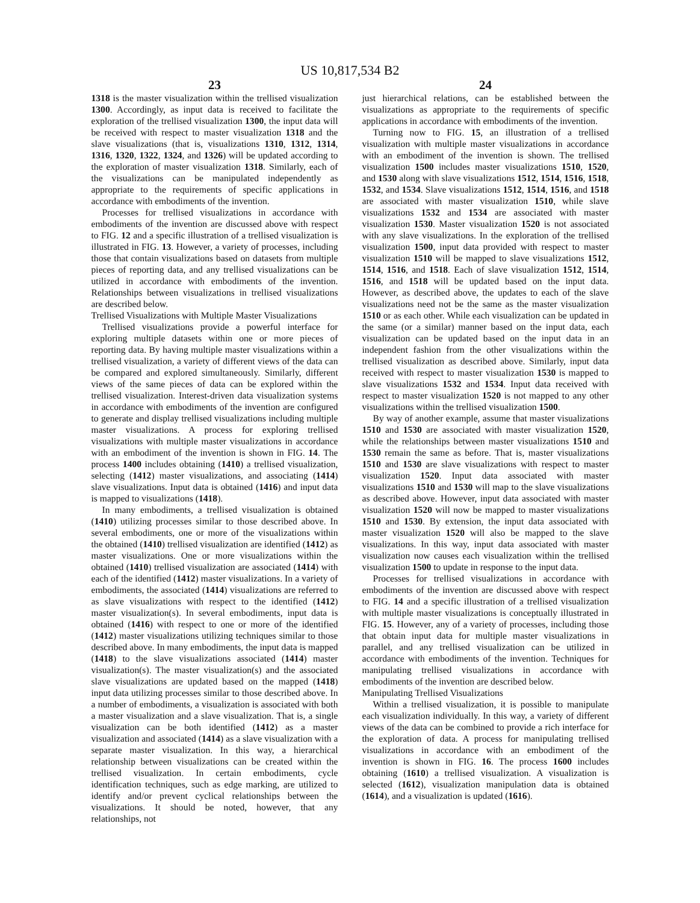US 10,817,534 B2
23
1318 is the master visualization within the trellised visualization 1300. Accordingly, as input data is received to facilitate the exploration of the trellised visualization 1300, the input data will be received with respect to master visualization 1318 and the slave visualizations (that is, visualizations 1310, 1312, 1314, 1316, 1320, 1322, 1324, and 1326) will be updated according to the exploration of master visualization 1318. Similarly, each of the visualizations can be manipulated independently as appropriate to the requirements of specific applications in accordance with embodiments of the invention.
Processes for trellised visualizations in accordance with embodiments of the invention are discussed above with respect to FIG. 12 and a specific illustration of a trellised visualization is illustrated in FIG. 13. However, a variety of processes, including those that contain visualizations based on datasets from multiple pieces of reporting data, and any trellised visualizations can be utilized in accordance with embodiments of the invention. Relationships between visualizations in trellised visualizations are described below.
Trellised Visualizations with Multiple Master Visualizations
Trellised visualizations provide a powerful interface for exploring multiple datasets within one or more pieces of reporting data. By having multiple master visualizations within a trellised visualization, a variety of different views of the data can be compared and explored simultaneously. Similarly, different views of the same pieces of data can be explored within the trellised visualization. Interest-driven data visualization systems in accordance with embodiments of the invention are configured to generate and display trellised visualizations including multiple master visualizations. A process for exploring trellised visualizations with multiple master visualizations in accordance with an embodiment of the invention is shown in FIG. 14. The process 1400 includes obtaining (1410) a trellised visualization, selecting (1412) master visualizations, and associating (1414) slave visualizations. Input data is obtained (1416) and input data is mapped to visualizations (1418).
In many embodiments, a trellised visualization is obtained (1410) utilizing processes similar to those described above. In several embodiments, one or more of the visualizations within the obtained (1410) trellised visualization are identified (1412) as master visualizations. One or more visualizations within the obtained (1410) trellised visualization are associated (1414) with each of the identified (1412) master visualizations. In a variety of embodiments, the associated (1414) visualizations are referred to as slave visualizations with respect to the identified (1412) master visualization(s). In several embodiments, input data is obtained (1416) with respect to one or more of the identified (1412) master visualizations utilizing techniques similar to those described above. In many embodiments, the input data is mapped (1418) to the slave visualizations associated (1414) master visualization(s). The master visualization(s) and the associated slave visualizations are updated based on the mapped (1418) input data utilizing processes similar to those described above. In a number of embodiments, a visualization is associated with both a master visualization and a slave visualization. That is, a single visualization can be both identified (1412) as a master visualization and associated (1414) as a slave visualization with a separate master visualization. In this way, a hierarchical relationship between visualizations can be created within the trellised visualization. In certain embodiments, cycle identification techniques, such as edge marking, are utilized to identify and/or prevent cyclical relationships between the visualizations. It should be noted, however, that any relationships, not
24
just hierarchical relations, can be established between the visualizations as appropriate to the requirements of specific applications in accordance with embodiments of the invention.
Turning now to FIG. 15, an illustration of a trellised visualization with multiple master visualizations in accordance with an embodiment of the invention is shown. The trellised visualization 1500 includes master visualizations 1510, 1520, and 1530 along with slave visualizations 1512, 1514, 1516, 1518, 1532, and 1534. Slave visualizations 1512, 1514, 1516, and 1518 are associated with master visualization 1510, while slave visualizations 1532 and 1534 are associated with master visualization 1530. Master visualization 1520 is not associated with any slave visualizations. In the exploration of the trellised visualization 1500, input data provided with respect to master visualization 1510 will be mapped to slave visualizations 1512, 1514, 1516, and 1518. Each of slave visualization 1512, 1514, 1516, and 1518 will be updated based on the input data. However, as described above, the updates to each of the slave visualizations need not be the same as the master visualization 1510 or as each other. While each visualization can be updated in the same (or a similar) manner based on the input data, each visualization can be updated based on the input data in an independent fashion from the other visualizations within the trellised visualization as described above. Similarly, input data received with respect to master visualization 1530 is mapped to slave visualizations 1532 and 1534. Input data received with respect to master visualization 1520 is not mapped to any other visualizations within the trellised visualization 1500.
By way of another example, assume that master visualizations 1510 and 1530 are associated with master visualization 1520, while the relationships between master visualizations 1510 and 1530 remain the same as before. That is, master visualizations 1510 and 1530 are slave visualizations with respect to master visualization 1520. Input data associated with master visualizations 1510 and 1530 will map to the slave visualizations as described above. However, input data associated with master visualization 1520 will now be mapped to master visualizations 1510 and 1530. By extension, the input data associated with master visualization 1520 will also be mapped to the slave visualizations. In this way, input data associated with master visualization now causes each visualization within the trellised visualization 1500 to update in response to the input data.
Processes for trellised visualizations in accordance with embodiments of the invention are discussed above with respect to FIG. 14 and a specific illustration of a trellised visualization with multiple master visualizations is conceptually illustrated in FIG. 15. However, any of a variety of processes, including those that obtain input data for multiple master visualizations in parallel, and any trellised visualization can be utilized in accordance with embodiments of the invention. Techniques for manipulating trellised visualizations in accordance with embodiments of the invention are described below.
Manipulating Trellised Visualizations
Within a trellised visualization, it is possible to manipulate each visualization individually. In this way, a variety of different views of the data can be combined to provide a rich interface for the exploration of data. A process for manipulating trellised visualizations in accordance with an embodiment of the invention is shown in FIG. 16. The process 1600 includes obtaining (1610) a trellised visualization. A visualization is selected (1612), visualization manipulation data is obtained (1614), and a visualization is updated (1616).